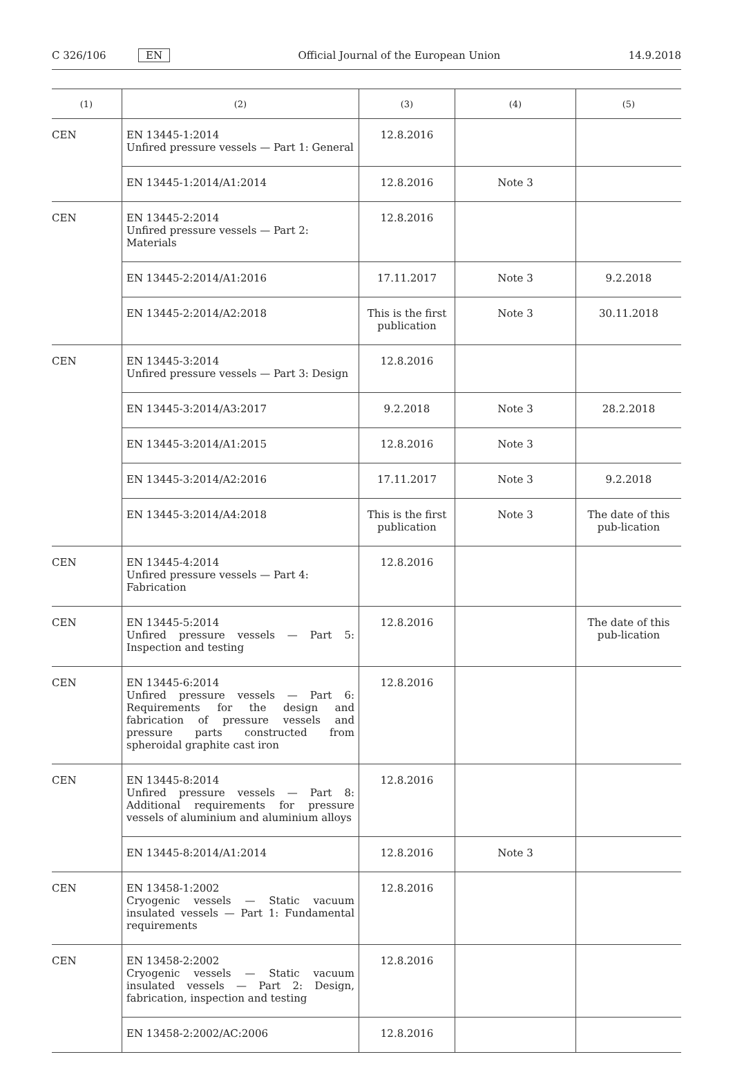C 326/106 EN Official Journal of the European Union 14.9.2018
| (1) | (2) | (3) | (4) | (5) |
| --- | --- | --- | --- | --- |
| CEN | EN 13445-1:2014 Unfired pressure vessels — Part 1: General | 12.8.2016 | | |
| | EN 13445-1:2014/A1:2014 | 12.8.2016 | Note 3 | |
| CEN | EN 13445-2:2014 Unfired pressure vessels — Part 2: Materials | 12.8.2016 | | |
| | EN 13445-2:2014/A1:2016 | 17.11.2017 | Note 3 | 9.2.2018 |
| | EN 13445-2:2014/A2:2018 | This is the first publication | Note 3 | 30.11.2018 |
| CEN | EN 13445-3:2014 Unfired pressure vessels — Part 3: Design | 12.8.2016 | | |
| | EN 13445-3:2014/A3:2017 | 9.2.2018 | Note 3 | 28.2.2018 |
| | EN 13445-3:2014/A1:2015 | 12.8.2016 | Note 3 | |
| | EN 13445-3:2014/A2:2016 | 17.11.2017 | Note 3 | 9.2.2018 |
| | EN 13445-3:2014/A4:2018 | This is the first publication | Note 3 | The date of this pub-lication |
| CEN | EN 13445-4:2014 Unfired pressure vessels — Part 4: Fabrication | 12.8.2016 | | |
| CEN | EN 13445-5:2014 Unfired pressure vessels — Part 5: Inspection and testing | 12.8.2016 | | The date of this pub-lication |
| CEN | EN 13445-6:2014 Unfired pressure vessels — Part 6: Requirements for the design and fabrication of pressure vessels and pressure parts constructed from spheroidal graphite cast iron | 12.8.2016 | | |
| CEN | EN 13445-8:2014 Unfired pressure vessels — Part 8: Additional requirements for pressure vessels of aluminium and aluminium alloys | 12.8.2016 | | |
| | EN 13445-8:2014/A1:2014 | 12.8.2016 | Note 3 | |
| CEN | EN 13458-1:2002 Cryogenic vessels — Static vacuum insulated vessels — Part 1: Fundamental requirements | 12.8.2016 | | |
| CEN | EN 13458-2:2002 Cryogenic vessels — Static vacuum insulated vessels — Part 2: Design, fabrication, inspection and testing | 12.8.2016 | | |
| | EN 13458-2:2002/AC:2006 | 12.8.2016 | | |